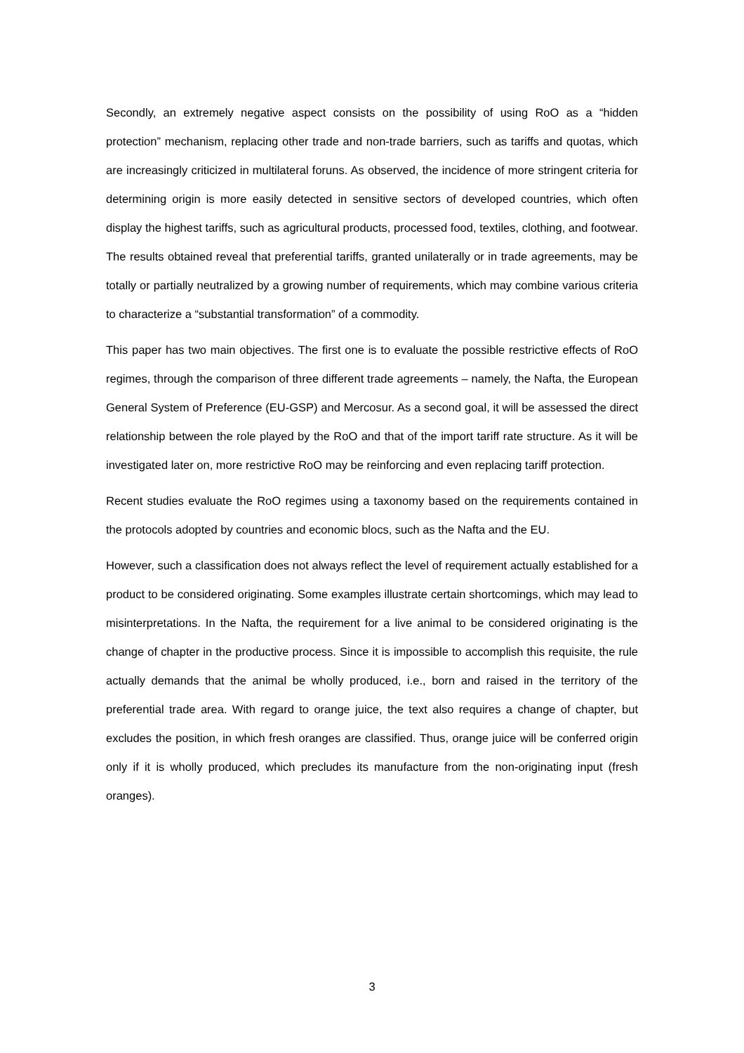Secondly, an extremely negative aspect consists on the possibility of using RoO as a “hidden protection” mechanism, replacing other trade and non-trade barriers, such as tariffs and quotas, which are increasingly criticized in multilateral foruns. As observed, the incidence of more stringent criteria for determining origin is more easily detected in sensitive sectors of developed countries, which often display the highest tariffs, such as agricultural products, processed food, textiles, clothing, and footwear. The results obtained reveal that preferential tariffs, granted unilaterally or in trade agreements, may be totally or partially neutralized by a growing number of requirements, which may combine various criteria to characterize a “substantial transformation” of a commodity.
This paper has two main objectives. The first one is to evaluate the possible restrictive effects of RoO regimes, through the comparison of three different trade agreements – namely, the Nafta, the European General System of Preference (EU-GSP) and Mercosur. As a second goal, it will be assessed the direct relationship between the role played by the RoO and that of the import tariff rate structure. As it will be investigated later on, more restrictive RoO may be reinforcing and even replacing tariff protection.
Recent studies evaluate the RoO regimes using a taxonomy based on the requirements contained in the protocols adopted by countries and economic blocs, such as the Nafta and the EU.
However, such a classification does not always reflect the level of requirement actually established for a product to be considered originating. Some examples illustrate certain shortcomings, which may lead to misinterpretations. In the Nafta, the requirement for a live animal to be considered originating is the change of chapter in the productive process. Since it is impossible to accomplish this requisite, the rule actually demands that the animal be wholly produced, i.e., born and raised in the territory of the preferential trade area. With regard to orange juice, the text also requires a change of chapter, but excludes the position, in which fresh oranges are classified. Thus, orange juice will be conferred origin only if it is wholly produced, which precludes its manufacture from the non-originating input (fresh oranges).
3